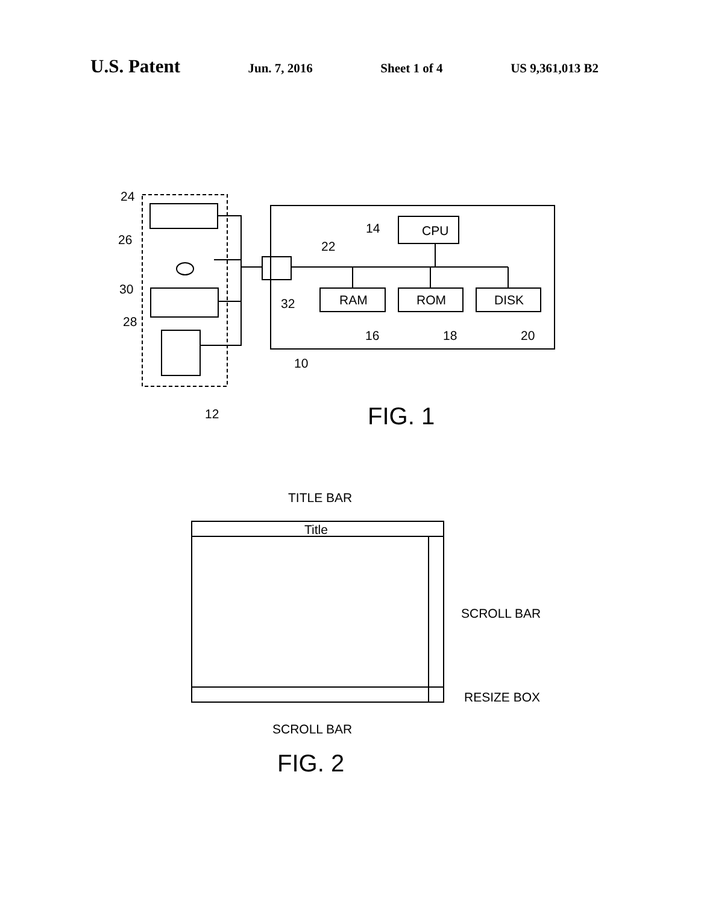U.S. Patent Jun. 7, 2016 Sheet 1 of 4 US 9,361,013 B2
24
26
30
28
14
22
32
10
12
CPU
RAM
ROM
DISK
16
18
20
FIG. 1
TITLE BAR
Title
SCROLL BAR
RESIZE BOX
SCROLL BAR
FIG. 2